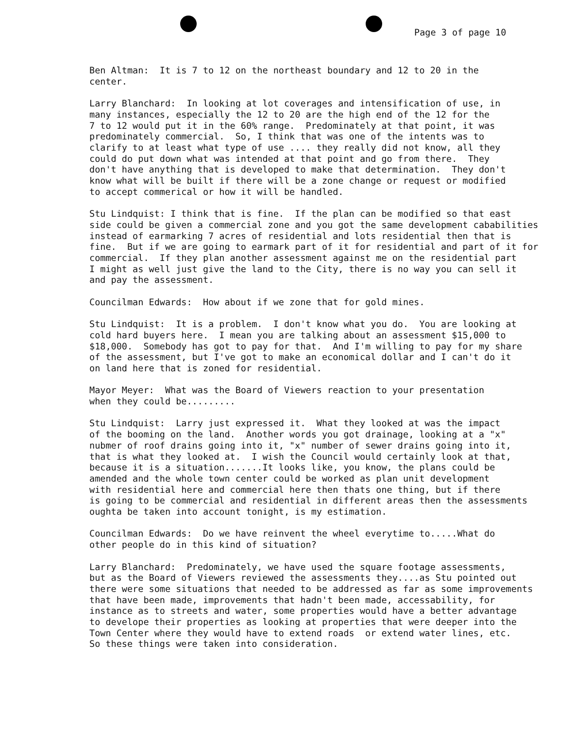Page 3 of page 10
Ben Altman: It is 7 to 12 on the northeast boundary and 12 to 20 in the center.
Larry Blanchard: In looking at lot coverages and intensification of use, in many instances, especially the 12 to 20 are the high end of the 12 for the 7 to 12 would put it in the 60% range. Predominately at that point, it was predominately commercial. So, I think that was one of the intents was to clarify to at least what type of use .... they really did not know, all they could do put down what was intended at that point and go from there. They don't have anything that is developed to make that determination. They don't know what will be built if there will be a zone change or request or modified to accept commerical or how it will be handled.
Stu Lindquist: I think that is fine. If the plan can be modified so that east side could be given a commercial zone and you got the same development cababilities instead of earmarking 7 acres of residential and lots residential then that is fine. But if we are going to earmark part of it for residential and part of it for commercial. If they plan another assessment against me on the residential part I might as well just give the land to the City, there is no way you can sell it and pay the assessment.
Councilman Edwards: How about if we zone that for gold mines.
Stu Lindquist: It is a problem. I don't know what you do. You are looking at cold hard buyers here. I mean you are talking about an assessment $15,000 to $18,000. Somebody has got to pay for that. And I'm willing to pay for my share of the assessment, but I've got to make an economical dollar and I can't do it on land here that is zoned for residential.
Mayor Meyer: What was the Board of Viewers reaction to your presentation when they could be.........
Stu Lindquist: Larry just expressed it. What they looked at was the impact of the booming on the land. Another words you got drainage, looking at a "x" nubmer of roof drains going into it, "x" number of sewer drains going into it, that is what they looked at. I wish the Council would certainly look at that, because it is a situation.......It looks like, you know, the plans could be amended and the whole town center could be worked as plan unit development with residential here and commercial here then thats one thing, but if there is going to be commercial and residential in different areas then the assessments oughta be taken into account tonight, is my estimation.
Councilman Edwards: Do we have reinvent the wheel everytime to.....What do other people do in this kind of situation?
Larry Blanchard: Predominately, we have used the square footage assessments, but as the Board of Viewers reviewed the assessments they....as Stu pointed out there were some situations that needed to be addressed as far as some improvements that have been made, improvements that hadn't been made, accessability, for instance as to streets and water, some properties would have a better advantage to develope their properties as looking at properties that were deeper into the Town Center where they would have to extend roads or extend water lines, etc. So these things were taken into consideration.